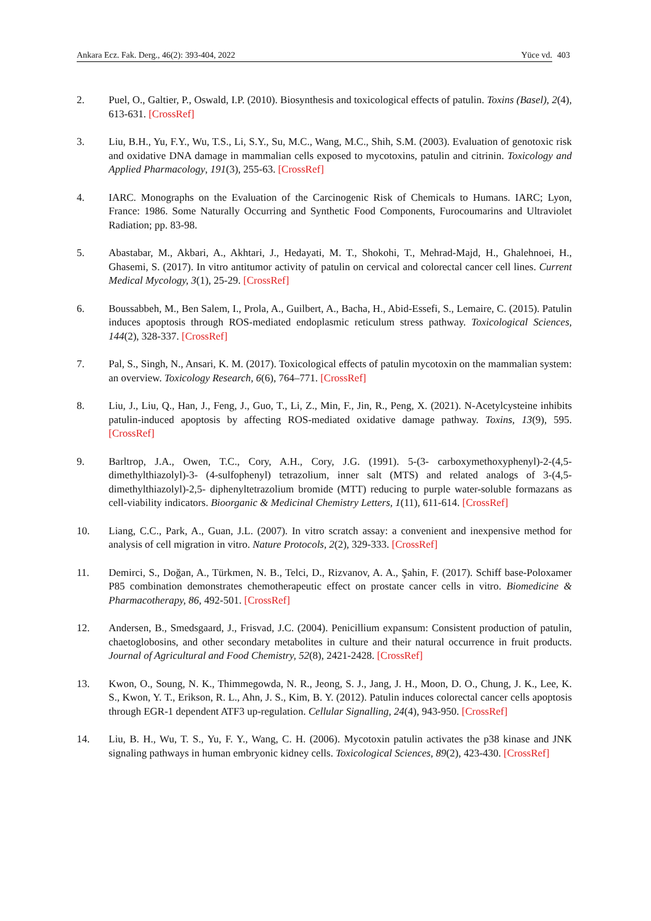Ankara Ecz. Fak. Derg., 46(2): 393-404, 2022 Yüce vd. 403
2. Puel, O., Galtier, P., Oswald, I.P. (2010). Biosynthesis and toxicological effects of patulin. Toxins (Basel), 2(4), 613-631. [CrossRef]
3. Liu, B.H., Yu, F.Y., Wu, T.S., Li, S.Y., Su, M.C., Wang, M.C., Shih, S.M. (2003). Evaluation of genotoxic risk and oxidative DNA damage in mammalian cells exposed to mycotoxins, patulin and citrinin. Toxicology and Applied Pharmacology, 191(3), 255-63. [CrossRef]
4. IARC. Monographs on the Evaluation of the Carcinogenic Risk of Chemicals to Humans. IARC; Lyon, France: 1986. Some Naturally Occurring and Synthetic Food Components, Furocoumarins and Ultraviolet Radiation; pp. 83-98.
5. Abastabar, M., Akbari, A., Akhtari, J., Hedayati, M. T., Shokohi, T., Mehrad-Majd, H., Ghalehnoei, H., Ghasemi, S. (2017). In vitro antitumor activity of patulin on cervical and colorectal cancer cell lines. Current Medical Mycology, 3(1), 25-29. [CrossRef]
6. Boussabbeh, M., Ben Salem, I., Prola, A., Guilbert, A., Bacha, H., Abid-Essefi, S., Lemaire, C. (2015). Patulin induces apoptosis through ROS-mediated endoplasmic reticulum stress pathway. Toxicological Sciences, 144(2), 328-337. [CrossRef]
7. Pal, S., Singh, N., Ansari, K. M. (2017). Toxicological effects of patulin mycotoxin on the mammalian system: an overview. Toxicology Research, 6(6), 764–771. [CrossRef]
8. Liu, J., Liu, Q., Han, J., Feng, J., Guo, T., Li, Z., Min, F., Jin, R., Peng, X. (2021). N-Acetylcysteine inhibits patulin-induced apoptosis by affecting ROS-mediated oxidative damage pathway. Toxins, 13(9), 595. [CrossRef]
9. Barltrop, J.A., Owen, T.C., Cory, A.H., Cory, J.G. (1991). 5-(3- carboxymethoxyphenyl)-2-(4,5-dimethylthiazolyl)-3- (4-sulfophenyl) tetrazolium, inner salt (MTS) and related analogs of 3-(4,5-dimethylthiazolyl)-2,5- diphenyltetrazolium bromide (MTT) reducing to purple water-soluble formazans as cell-viability indicators. Bioorganic & Medicinal Chemistry Letters, 1(11), 611-614. [CrossRef]
10. Liang, C.C., Park, A., Guan, J.L. (2007). In vitro scratch assay: a convenient and inexpensive method for analysis of cell migration in vitro. Nature Protocols, 2(2), 329-333. [CrossRef]
11. Demirci, S., Doğan, A., Türkmen, N. B., Telci, D., Rizvanov, A. A., Şahin, F. (2017). Schiff base-Poloxamer P85 combination demonstrates chemotherapeutic effect on prostate cancer cells in vitro. Biomedicine & Pharmacotherapy, 86, 492-501. [CrossRef]
12. Andersen, B., Smedsgaard, J., Frisvad, J.C. (2004). Penicillium expansum: Consistent production of patulin, chaetoglobosins, and other secondary metabolites in culture and their natural occurrence in fruit products. Journal of Agricultural and Food Chemistry, 52(8), 2421-2428. [CrossRef]
13. Kwon, O., Soung, N. K., Thimmegowda, N. R., Jeong, S. J., Jang, J. H., Moon, D. O., Chung, J. K., Lee, K. S., Kwon, Y. T., Erikson, R. L., Ahn, J. S., Kim, B. Y. (2012). Patulin induces colorectal cancer cells apoptosis through EGR-1 dependent ATF3 up-regulation. Cellular Signalling, 24(4), 943-950. [CrossRef]
14. Liu, B. H., Wu, T. S., Yu, F. Y., Wang, C. H. (2006). Mycotoxin patulin activates the p38 kinase and JNK signaling pathways in human embryonic kidney cells. Toxicological Sciences, 89(2), 423-430. [CrossRef]